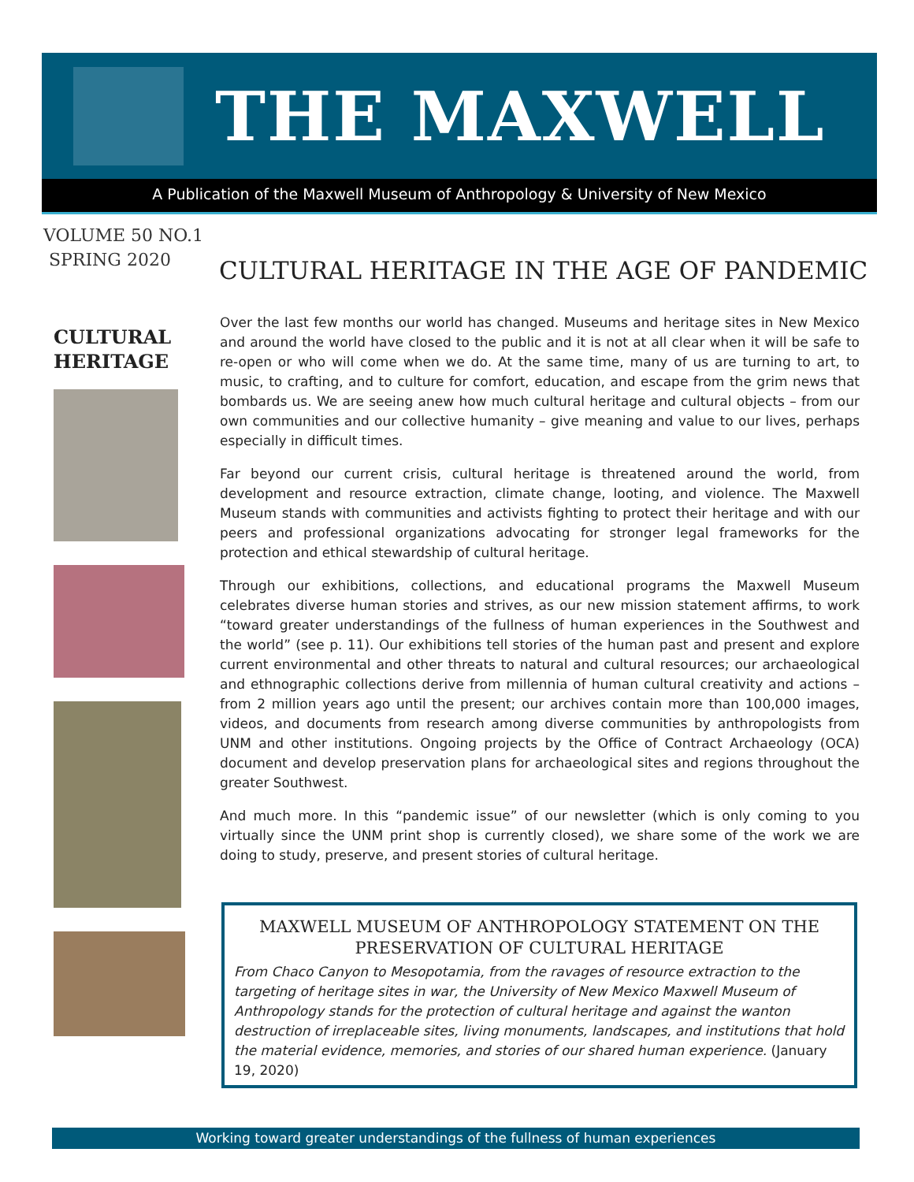THE MAXWELL
A Publication of the Maxwell Museum of Anthropology & University of New Mexico
VOLUME 50 NO.1
SPRING 2020
CULTURAL HERITAGE IN THE AGE OF PANDEMIC
CULTURAL HERITAGE
Over the last few months our world has changed. Museums and heritage sites in New Mexico and around the world have closed to the public and it is not at all clear when it will be safe to re-open or who will come when we do. At the same time, many of us are turning to art, to music, to crafting, and to culture for comfort, education, and escape from the grim news that bombards us. We are seeing anew how much cultural heritage and cultural objects – from our own communities and our collective humanity – give meaning and value to our lives, perhaps especially in difficult times.
Far beyond our current crisis, cultural heritage is threatened around the world, from development and resource extraction, climate change, looting, and violence. The Maxwell Museum stands with communities and activists fighting to protect their heritage and with our peers and professional organizations advocating for stronger legal frameworks for the protection and ethical stewardship of cultural heritage.
Through our exhibitions, collections, and educational programs the Maxwell Museum celebrates diverse human stories and strives, as our new mission statement affirms, to work “toward greater understandings of the fullness of human experiences in the Southwest and the world” (see p. 11). Our exhibitions tell stories of the human past and present and explore current environmental and other threats to natural and cultural resources; our archaeological and ethnographic collections derive from millennia of human cultural creativity and actions – from 2 million years ago until the present; our archives contain more than 100,000 images, videos, and documents from research among diverse communities by anthropologists from UNM and other institutions. Ongoing projects by the Office of Contract Archaeology (OCA) document and develop preservation plans for archaeological sites and regions throughout the greater Southwest.
And much more. In this “pandemic issue” of our newsletter (which is only coming to you virtually since the UNM print shop is currently closed), we share some of the work we are doing to study, preserve, and present stories of cultural heritage.
MAXWELL MUSEUM OF ANTHROPOLOGY STATEMENT ON THE PRESERVATION OF CULTURAL HERITAGE
From Chaco Canyon to Mesopotamia, from the ravages of resource extraction to the targeting of heritage sites in war, the University of New Mexico Maxwell Museum of Anthropology stands for the protection of cultural heritage and against the wanton destruction of irreplaceable sites, living monuments, landscapes, and institutions that hold the material evidence, memories, and stories of our shared human experience. (January 19, 2020)
Working toward greater understandings of the fullness of human experiences